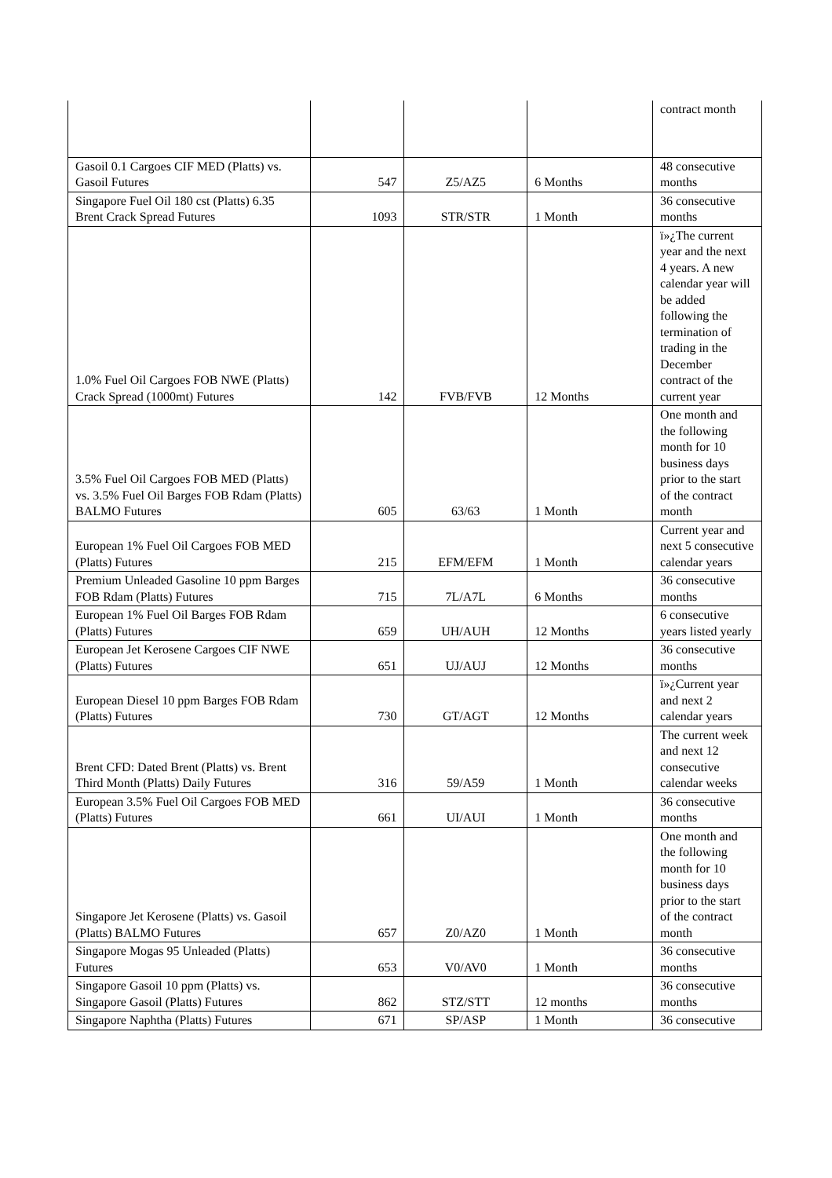| | | | | contract month |
| Gasoil 0.1 Cargoes CIF MED (Platts) vs. Gasoil Futures | 547 | Z5/AZ5 | 6 Months | 48 consecutive months |
| Singapore Fuel Oil 180 cst (Platts) 6.35 Brent Crack Spread Futures | 1093 | STR/STR | 1 Month | 36 consecutive months |
| 1.0% Fuel Oil Cargoes FOB NWE (Platts) Crack Spread (1000mt) Futures | 142 | FVB/FVB | 12 Months | ï»¿The current year and the next 4 years. A new calendar year will be added following the termination of trading in the December contract of the current year |
| 3.5% Fuel Oil Cargoes FOB MED (Platts) vs. 3.5% Fuel Oil Barges FOB Rdam (Platts) BALMO Futures | 605 | 63/63 | 1 Month | One month and the following month for 10 business days prior to the start of the contract month |
| European 1% Fuel Oil Cargoes FOB MED (Platts) Futures | 215 | EFM/EFM | 1 Month | Current year and next 5 consecutive calendar years |
| Premium Unleaded Gasoline 10 ppm Barges FOB Rdam (Platts) Futures | 715 | 7L/A7L | 6 Months | 36 consecutive months |
| European 1% Fuel Oil Barges FOB Rdam (Platts) Futures | 659 | UH/AUH | 12 Months | 6 consecutive years listed yearly |
| European Jet Kerosene Cargoes CIF NWE (Platts) Futures | 651 | UJ/AUJ | 12 Months | 36 consecutive months |
| European Diesel 10 ppm Barges FOB Rdam (Platts) Futures | 730 | GT/AGT | 12 Months | ï»¿Current year and next 2 calendar years |
| Brent CFD: Dated Brent (Platts) vs. Brent Third Month (Platts) Daily Futures | 316 | 59/A59 | 1 Month | The current week and next 12 consecutive calendar weeks |
| European 3.5% Fuel Oil Cargoes FOB MED (Platts) Futures | 661 | UI/AUI | 1 Month | 36 consecutive months |
| Singapore Jet Kerosene (Platts) vs. Gasoil (Platts) BALMO Futures | 657 | Z0/AZ0 | 1 Month | One month and the following month for 10 business days prior to the start of the contract month |
| Singapore Mogas 95 Unleaded (Platts) Futures | 653 | V0/AV0 | 1 Month | 36 consecutive months |
| Singapore Gasoil 10 ppm (Platts) vs. Singapore Gasoil (Platts) Futures | 862 | STZ/STT | 12 months | 36 consecutive months |
| Singapore Naphtha (Platts) Futures | 671 | SP/ASP | 1 Month | 36 consecutive |